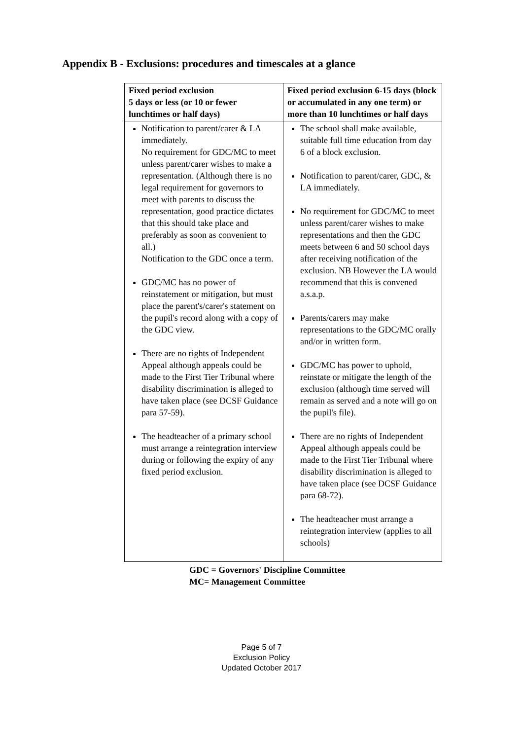Appendix B - Exclusions: procedures and timescales at a glance
| Fixed period exclusion 5 days or less (or 10 or fewer lunchtimes or half days) | Fixed period exclusion 6-15 days (block or accumulated in any one term) or more than 10 lunchtimes or half days |
| --- | --- |
| Notification to parent/carer & LA immediately. No requirement for GDC/MC to meet unless parent/carer wishes to make a representation. (Although there is no legal requirement for governors to meet with parents to discuss the representation, good practice dictates that this should take place and preferably as soon as convenient to all.) Notification to the GDC once a term. GDC/MC has no power of reinstatement or mitigation, but must place the parent's/carer's statement on the pupil's record along with a copy of the GDC view. There are no rights of Independent Appeal although appeals could be made to the First Tier Tribunal where disability discrimination is alleged to have taken place (see DCSF Guidance para 57-59). The headteacher of a primary school must arrange a reintegration interview during or following the expiry of any fixed period exclusion. | The school shall make available, suitable full time education from day 6 of a block exclusion. Notification to parent/carer, GDC, & LA immediately. No requirement for GDC/MC to meet unless parent/carer wishes to make representations and then the GDC meets between 6 and 50 school days after receiving notification of the exclusion. NB However the LA would recommend that this is convened a.s.a.p. Parents/carers may make representations to the GDC/MC orally and/or in written form. GDC/MC has power to uphold, reinstate or mitigate the length of the exclusion (although time served will remain as served and a note will go on the pupil's file). There are no rights of Independent Appeal although appeals could be made to the First Tier Tribunal where disability discrimination is alleged to have taken place (see DCSF Guidance para 68-72). The headteacher must arrange a reintegration interview (applies to all schools) |
GDC = Governors' Discipline Committee
MC= Management Committee
Page 5 of 7
Exclusion Policy
Updated October 2017